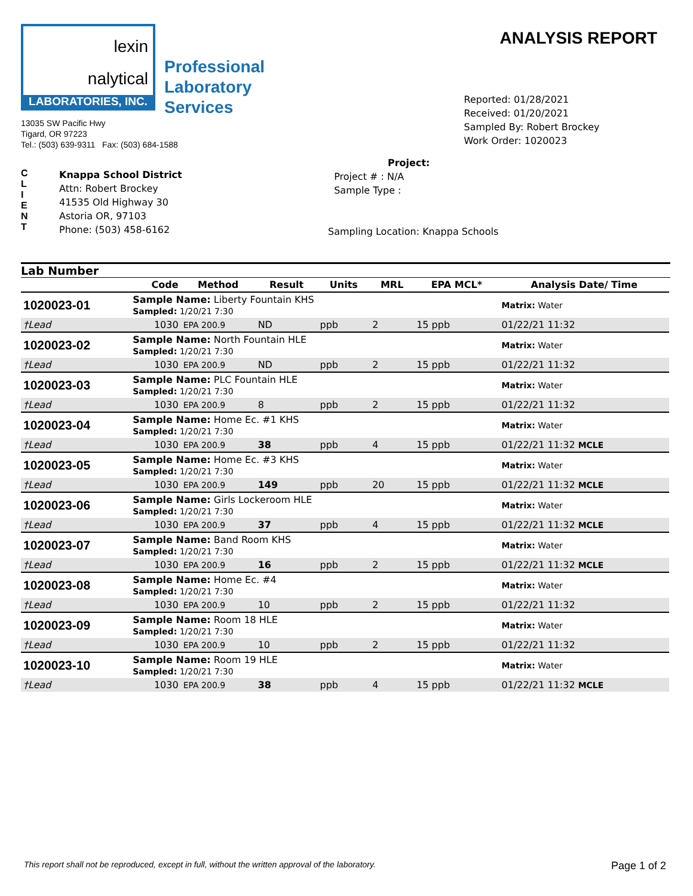lexin
nalytical
LABORATORIES, INC.
Professional
Laboratory
Services
13035 SW Pacific Hwy
Tigard, OR 97223
Tel.: (503) 639-9311 Fax: (503) 684-1588
ANALYSIS REPORT
Reported: 01/28/2021
Received: 01/20/2021
Sampled By: Robert Brockey
Work Order: 1020023
C
L
I
E
N
T
Knappa School District
Attn: Robert Brockey
41535 Old Highway 30
Astoria OR, 97103
Phone: (503) 458-6162
Project:
Project # : N/A
Sample Type :
Sampling Location: Knappa Schools
Lab Number
| | Code | Method | Result | Units | MRL | EPA MCL* | Analysis Date/ Time |
| --- | --- | --- | --- | --- | --- | --- | --- |
| 1020023-01 | Sample Name: Liberty Fountain KHS Sampled: 1/20/21 7:30 | | | | | | Matrix: Water |
| †Lead | 1030 | EPA 200.9 | ND | ppb | 2 | 15 ppb | 01/22/21 11:32 |
| 1020023-02 | Sample Name: North Fountain HLE Sampled: 1/20/21 7:30 | | | | | | Matrix: Water |
| †Lead | 1030 | EPA 200.9 | ND | ppb | 2 | 15 ppb | 01/22/21 11:32 |
| 1020023-03 | Sample Name: PLC Fountain HLE Sampled: 1/20/21 7:30 | | | | | | Matrix: Water |
| †Lead | 1030 | EPA 200.9 | 8 | ppb | 2 | 15 ppb | 01/22/21 11:32 |
| 1020023-04 | Sample Name: Home Ec. #1 KHS Sampled: 1/20/21 7:30 | | | | | | Matrix: Water |
| †Lead | 1030 | EPA 200.9 | 38 | ppb | 4 | 15 ppb | 01/22/21 11:32 MCLE |
| 1020023-05 | Sample Name: Home Ec. #3 KHS Sampled: 1/20/21 7:30 | | | | | | Matrix: Water |
| †Lead | 1030 | EPA 200.9 | 149 | ppb | 20 | 15 ppb | 01/22/21 11:32 MCLE |
| 1020023-06 | Sample Name: Girls Lockeroom HLE Sampled: 1/20/21 7:30 | | | | | | Matrix: Water |
| †Lead | 1030 | EPA 200.9 | 37 | ppb | 4 | 15 ppb | 01/22/21 11:32 MCLE |
| 1020023-07 | Sample Name: Band Room KHS Sampled: 1/20/21 7:30 | | | | | | Matrix: Water |
| †Lead | 1030 | EPA 200.9 | 16 | ppb | 2 | 15 ppb | 01/22/21 11:32 MCLE |
| 1020023-08 | Sample Name: Home Ec. #4 Sampled: 1/20/21 7:30 | | | | | | Matrix: Water |
| †Lead | 1030 | EPA 200.9 | 10 | ppb | 2 | 15 ppb | 01/22/21 11:32 |
| 1020023-09 | Sample Name: Room 18 HLE Sampled: 1/20/21 7:30 | | | | | | Matrix: Water |
| †Lead | 1030 | EPA 200.9 | 10 | ppb | 2 | 15 ppb | 01/22/21 11:32 |
| 1020023-10 | Sample Name: Room 19 HLE Sampled: 1/20/21 7:30 | | | | | | Matrix: Water |
| †Lead | 1030 | EPA 200.9 | 38 | ppb | 4 | 15 ppb | 01/22/21 11:32 MCLE |
This report shall not be reproduced, except in full, without the written approval of the laboratory. Page 1 of 2